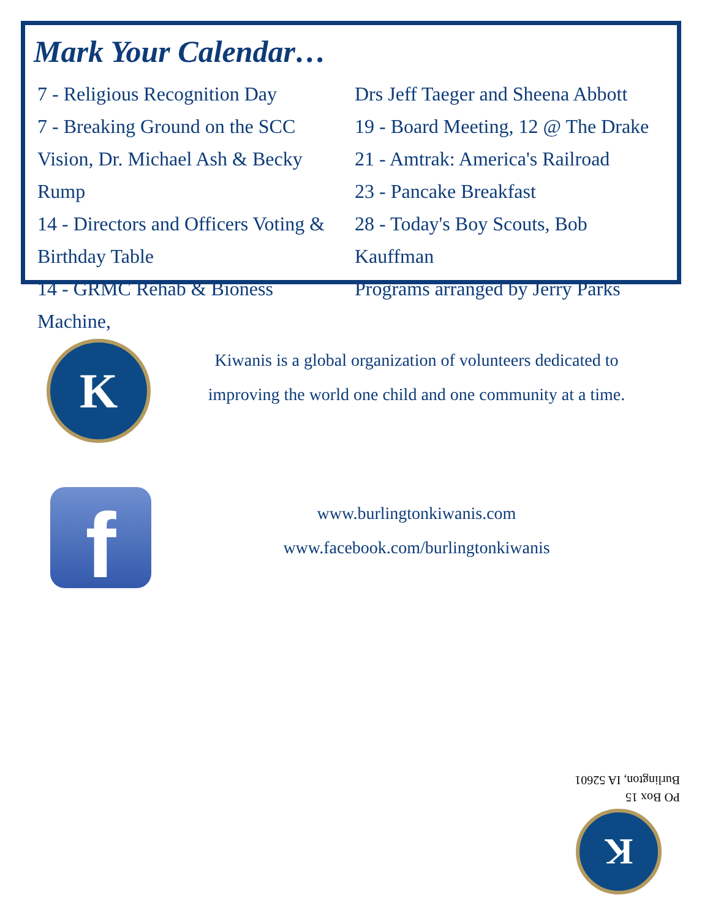Mark Your Calendar…
7 - Religious Recognition Day
7 - Breaking Ground on the SCC
Vision, Dr. Michael Ash & Becky Rump
14 - Directors and Officers Voting &
Birthday Table
14 - GRMC Rehab & Bioness Machine,
Drs Jeff Taeger and Sheena Abbott
19 - Board Meeting, 12 @ The Drake
21 - Amtrak: America's Railroad
23 - Pancake Breakfast
28 - Today's Boy Scouts, Bob Kauffman
Programs arranged by Jerry Parks
K
Kiwanis is a global organization of volunteers dedicated to improving the world one child and one community at a time.
f
www.burlingtonkiwanis.com
www.facebook.com/burlingtonkiwanis
PO Box 15
Burlington, IA 52601
K